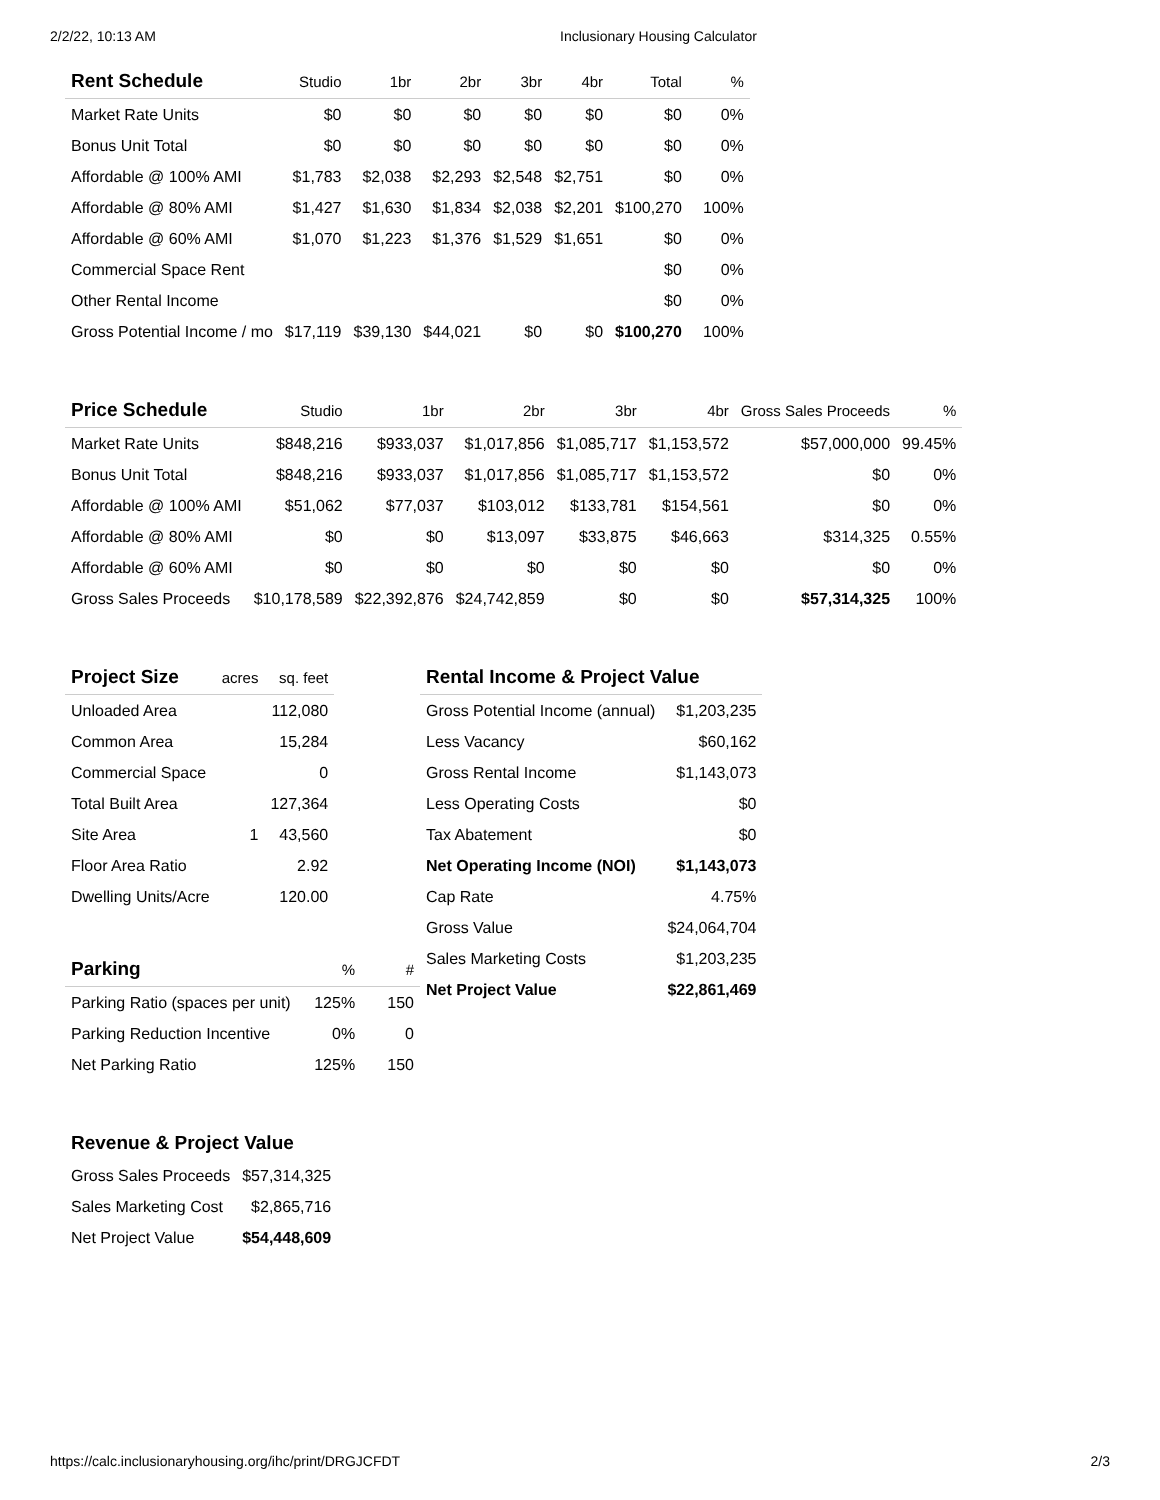2/2/22, 10:13 AM Inclusionary Housing Calculator
| Rent Schedule | Studio | 1br | 2br | 3br | 4br | Total | % |
| --- | --- | --- | --- | --- | --- | --- | --- |
| Market Rate Units | $0 | $0 | $0 | $0 | $0 | $0 | 0% |
| Bonus Unit Total | $0 | $0 | $0 | $0 | $0 | $0 | 0% |
| Affordable @ 100% AMI | $1,783 | $2,038 | $2,293 | $2,548 | $2,751 | $0 | 0% |
| Affordable @ 80% AMI | $1,427 | $1,630 | $1,834 | $2,038 | $2,201 | $100,270 | 100% |
| Affordable @ 60% AMI | $1,070 | $1,223 | $1,376 | $1,529 | $1,651 | $0 | 0% |
| Commercial Space Rent | | | | | | $0 | 0% |
| Other Rental Income | | | | | | $0 | 0% |
| Gross Potential Income / mo | $17,119 | $39,130 | $44,021 | $0 | $0 | $100,270 | 100% |
| Price Schedule | Studio | 1br | 2br | 3br | 4br | Gross Sales Proceeds | % |
| --- | --- | --- | --- | --- | --- | --- | --- |
| Market Rate Units | $848,216 | $933,037 | $1,017,856 | $1,085,717 | $1,153,572 | $57,000,000 | 99.45% |
| Bonus Unit Total | $848,216 | $933,037 | $1,017,856 | $1,085,717 | $1,153,572 | $0 | 0% |
| Affordable @ 100% AMI | $51,062 | $77,037 | $103,012 | $133,781 | $154,561 | $0 | 0% |
| Affordable @ 80% AMI | $0 | $0 | $13,097 | $33,875 | $46,663 | $314,325 | 0.55% |
| Affordable @ 60% AMI | $0 | $0 | $0 | $0 | $0 | $0 | 0% |
| Gross Sales Proceeds | $10,178,589 | $22,392,876 | $24,742,859 | $0 | $0 | $57,314,325 | 100% |
| Project Size | acres | sq. feet |
| --- | --- | --- |
| Unloaded Area | | 112,080 |
| Common Area | | 15,284 |
| Commercial Space | | 0 |
| Total Built Area | | 127,364 |
| Site Area | 1 | 43,560 |
| Floor Area Ratio | | 2.92 |
| Dwelling Units/Acre | | 120.00 |
| Parking | % | # |
| --- | --- | --- |
| Parking Ratio (spaces per unit) | 125% | 150 |
| Parking Reduction Incentive | 0% | 0 |
| Net Parking Ratio | 125% | 150 |
| Rental Income & Project Value | |
| --- | --- |
| Gross Potential Income (annual) | $1,203,235 |
| Less Vacancy | $60,162 |
| Gross Rental Income | $1,143,073 |
| Less Operating Costs | $0 |
| Tax Abatement | $0 |
| Net Operating Income (NOI) | $1,143,073 |
| Cap Rate | 4.75% |
| Gross Value | $24,064,704 |
| Sales Marketing Costs | $1,203,235 |
| Net Project Value | $22,861,469 |
| Revenue & Project Value | |
| --- | --- |
| Gross Sales Proceeds | $57,314,325 |
| Sales Marketing Cost | $2,865,716 |
| Net Project Value | $54,448,609 |
https://calc.inclusionaryhousing.org/ihc/print/DRGJCFDT 2/3